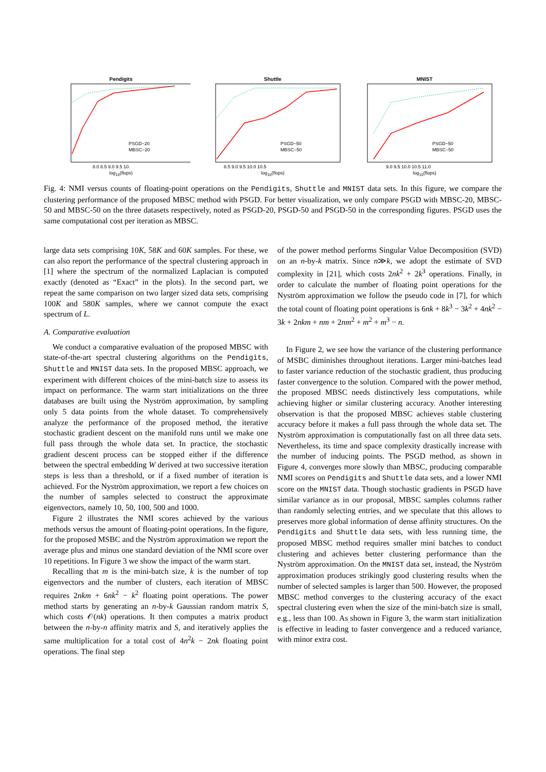Pendigits
PSGD−20
MBSC−20
8.0 8.5 9.0 9.5 10.
log<sub>10</sub>(flops)
Shuttle
PSGD−50
MBSC−50
8.5 9.0 9.5 10.0 10.5
log<sub>10</sub>(flops)
MNIST
PSGD−50
MBSC−50
9.0 9.5 10.0 10.5 11.0
log<sub>10</sub>(flops)
Fig. 4: NMI versus counts of floating-point operations on the Pendigits, Shuttle and MNIST data sets. In this figure, we compare the clustering performance of the proposed MBSC method with PSGD. For better visualization, we only compare PSGD with MBSC-20, MBSC-50 and MBSC-50 on the three datasets respectively, noted as PSGD-20, PSGD-50 and PSGD-50 in the corresponding figures. PSGD uses the same computational cost per iteration as MBSC.
large data sets comprising 10K, 58K and 60K samples. For these, we can also report the performance of the spectral clustering approach in [1] where the spectrum of the normalized Laplacian is computed exactly (denoted as “Exact” in the plots). In the second part, we repeat the same comparison on two larger sized data sets, comprising 100K and 580K samples, where we cannot compute the exact spectrum of L.
A. Comparative evaluation
We conduct a comparative evaluation of the proposed MBSC with state-of-the-art spectral clustering algorithms on the Pendigits, Shuttle and MNIST data sets. In the proposed MBSC approach, we experiment with different choices of the mini-batch size to assess its impact on performance. The warm start initializations on the three databases are built using the Nyström approximation, by sampling only 5 data points from the whole dataset. To comprehensively analyze the performance of the proposed method, the iterative stochastic gradient descent on the manifold runs until we make one full pass through the whole data set. In practice, the stochastic gradient descent process can be stopped either if the difference between the spectral embedding W derived at two successive iteration steps is less than a threshold, or if a fixed number of iteration is achieved. For the Nyström approximation, we report a few choices on the number of samples selected to construct the approximate eigenvectors, namely 10, 50, 100, 500 and 1000.
Figure 2 illustrates the NMI scores achieved by the various methods versus the amount of floating-point operations. In the figure, for the proposed MSBC and the Nyström approximation we report the average plus and minus one standard deviation of the NMI score over 10 repetitions. In Figure 3 we show the impact of the warm start.
Recalling that m is the mini-batch size, k is the number of top eigenvectors and the number of clusters, each iteration of MBSC requires 2nkm + 6nk<sup>2</sup> − k<sup>2</sup> floating point operations. The power method starts by generating an n-by-k Gaussian random matrix S, which costs 𝒪(nk) operations. It then computes a matrix product between the n-by-n affinity matrix and S, and iteratively applies the same multiplication for a total cost of 4n<sup>2</sup>k − 2nk floating point operations. The final step
of the power method performs Singular Value Decomposition (SVD) on an n-by-k matrix. Since n≫k, we adopt the estimate of SVD complexity in [21], which costs 2nk<sup>2</sup> + 2k<sup>3</sup> operations. Finally, in order to calculate the number of floating point operations for the Nyström approximation we follow the pseudo code in [7], for which the total count of floating point operations is 6nk + 8k<sup>3</sup> − 3k<sup>2</sup> + 4nk<sup>2</sup> − 3k + 2nkm + nm + 2nm<sup>2</sup> + m<sup>2</sup> + m<sup>3</sup> − n.
In Figure 2, we see how the variance of the clustering performance of MSBC diminishes throughout iterations. Larger mini-batches lead to faster variance reduction of the stochastic gradient, thus producing faster convergence to the solution. Compared with the power method, the proposed MBSC needs distinctively less computations, while achieving higher or similar clustering accuracy. Another interesting observation is that the proposed MBSC achieves stable clustering accuracy before it makes a full pass through the whole data set. The Nyström approximation is computationally fast on all three data sets. Nevertheless, its time and space complexity drastically increase with the number of inducing points. The PSGD method, as shown in Figure 4, converges more slowly than MBSC, producing comparable NMI scores on Pendigits and Shuttle data sets, and a lower NMI score on the MNIST data. Though stochastic gradients in PSGD have similar variance as in our proposal, MBSC samples columns rather than randomly selecting entries, and we speculate that this allows to preserves more global information of dense affinity structures. On the Pendigits and Shuttle data sets, with less running time, the proposed MBSC method requires smaller mini batches to conduct clustering and achieves better clustering performance than the Nyström approximation. On the MNIST data set, instead, the Nyström approximation produces strikingly good clustering results when the number of selected samples is larger than 500. However, the proposed MBSC method converges to the clustering accuracy of the exact spectral clustering even when the size of the mini-batch size is small, e.g., less than 100. As shown in Figure 3, the warm start initialization is effective in leading to faster convergence and a reduced variance, with minor extra cost.